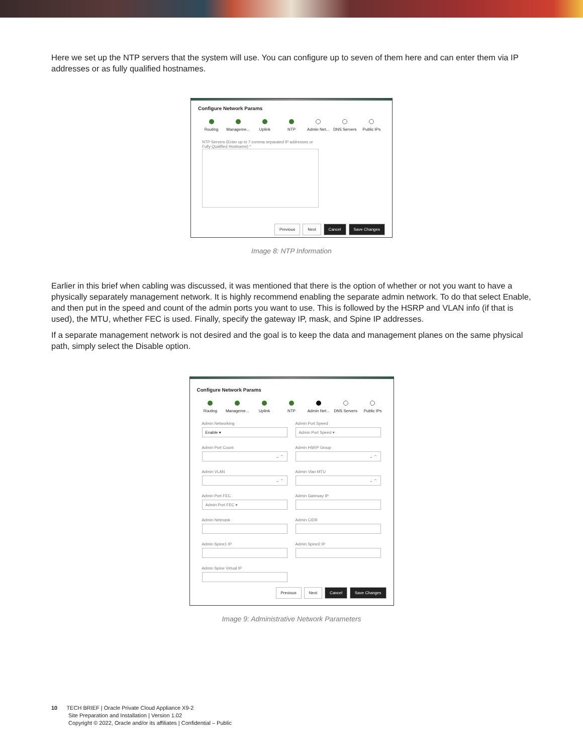Here we set up the NTP servers that the system will use. You can configure up to seven of them here and can enter them via IP addresses or as fully qualified hostnames.
Configure Network Params
Routing Manageme...
Uplink NTP Admin Net...
DNS Servers
Public IPs
NTP Servers (Enter up to 7 comma separated IP addresses or Fully Qualified Hostname) *
Previous Next Cancel Save Changes
Image 8: NTP Information
Earlier in this brief when cabling was discussed, it was mentioned that there is the option of whether or not you want to have a physically separately management network. It is highly recommend enabling the separate admin network. To do that select Enable, and then put in the speed and count of the admin ports you want to use. This is followed by the HSRP and VLAN info (if that is used), the MTU, whether FEC is used. Finally, specify the gateway IP, mask, and Spine IP addresses.
If a separate management network is not desired and the goal is to keep the data and management planes on the same physical path, simply select the Disable option.
Configure Network Params
Routing Manageme...
Uplink NTP Admin Net...
DNS Servers
Public IPs
Admin Networking
Enable ▾
Admin Port Speed
Admin Port Speed ▾
Admin Port Count
⌄ ⌃
Admin HSRP Group
⌄ ⌃
Admin VLAN
⌄ ⌃
Admin Vlan MTU
⌄ ⌃
Admin Port FEC
Admin Port FEC ▾
Admin Gateway IP
Admin Netmask
Admin CIDR
Admin Spine1 IP
Admin Spine2 IP
Admin Spine Virtual IP
Previous Next Cancel Save Changes
Image 9: Administrative Network Parameters
10 TECH BRIEF | Oracle Private Cloud Appliance X9-2
Site Preparation and Installation | Version 1.02
Copyright © 2022, Oracle and/or its affiliates | Confidential – Public